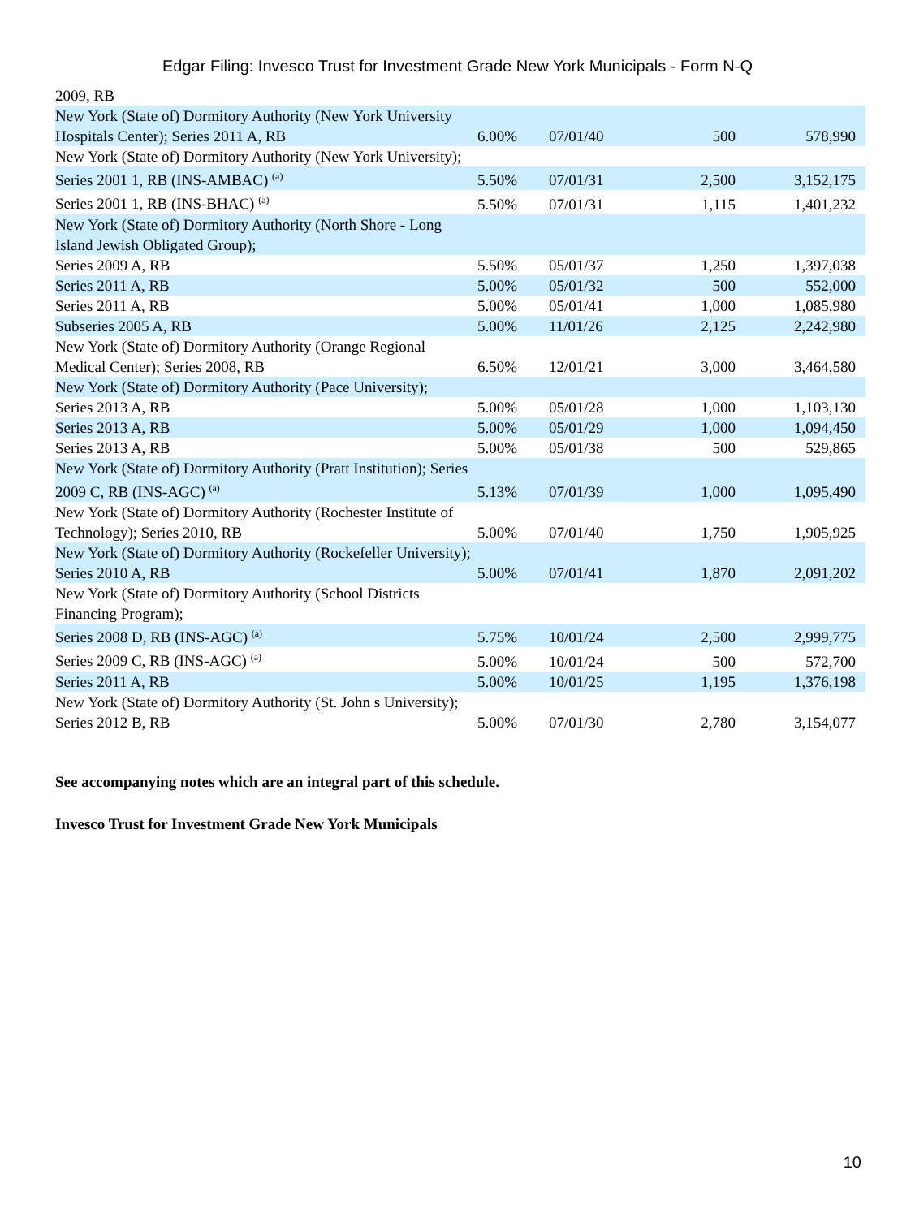Edgar Filing: Invesco Trust for Investment Grade New York Municipals - Form N-Q
| 2009, RB | | | | |
| New York (State of) Dormitory Authority (New York University Hospitals Center); Series 2011 A, RB | 6.00% | 07/01/40 | 500 | 578,990 |
| New York (State of) Dormitory Authority (New York University); | | | | |
| Series 2001 1, RB (INS-AMBAC) <sup>(a)</sup> | 5.50% | 07/01/31 | 2,500 | 3,152,175 |
| Series 2001 1, RB (INS-BHAC) <sup>(a)</sup> | 5.50% | 07/01/31 | 1,115 | 1,401,232 |
| New York (State of) Dormitory Authority (North Shore - Long Island Jewish Obligated Group); | | | | |
| Series 2009 A, RB | 5.50% | 05/01/37 | 1,250 | 1,397,038 |
| Series 2011 A, RB | 5.00% | 05/01/32 | 500 | 552,000 |
| Series 2011 A, RB | 5.00% | 05/01/41 | 1,000 | 1,085,980 |
| Subseries 2005 A, RB | 5.00% | 11/01/26 | 2,125 | 2,242,980 |
| New York (State of) Dormitory Authority (Orange Regional Medical Center); Series 2008, RB | 6.50% | 12/01/21 | 3,000 | 3,464,580 |
| New York (State of) Dormitory Authority (Pace University); | | | | |
| Series 2013 A, RB | 5.00% | 05/01/28 | 1,000 | 1,103,130 |
| Series 2013 A, RB | 5.00% | 05/01/29 | 1,000 | 1,094,450 |
| Series 2013 A, RB | 5.00% | 05/01/38 | 500 | 529,865 |
| New York (State of) Dormitory Authority (Pratt Institution); Series 2009 C, RB (INS-AGC) <sup>(a)</sup> | 5.13% | 07/01/39 | 1,000 | 1,095,490 |
| New York (State of) Dormitory Authority (Rochester Institute of Technology); Series 2010, RB | 5.00% | 07/01/40 | 1,750 | 1,905,925 |
| New York (State of) Dormitory Authority (Rockefeller University); Series 2010 A, RB | 5.00% | 07/01/41 | 1,870 | 2,091,202 |
| New York (State of) Dormitory Authority (School Districts Financing Program); | | | | |
| Series 2008 D, RB (INS-AGC) <sup>(a)</sup> | 5.75% | 10/01/24 | 2,500 | 2,999,775 |
| Series 2009 C, RB (INS-AGC) <sup>(a)</sup> | 5.00% | 10/01/24 | 500 | 572,700 |
| Series 2011 A, RB | 5.00% | 10/01/25 | 1,195 | 1,376,198 |
| New York (State of) Dormitory Authority (St. John s University); Series 2012 B, RB | 5.00% | 07/01/30 | 2,780 | 3,154,077 |
See accompanying notes which are an integral part of this schedule.
Invesco Trust for Investment Grade New York Municipals
10